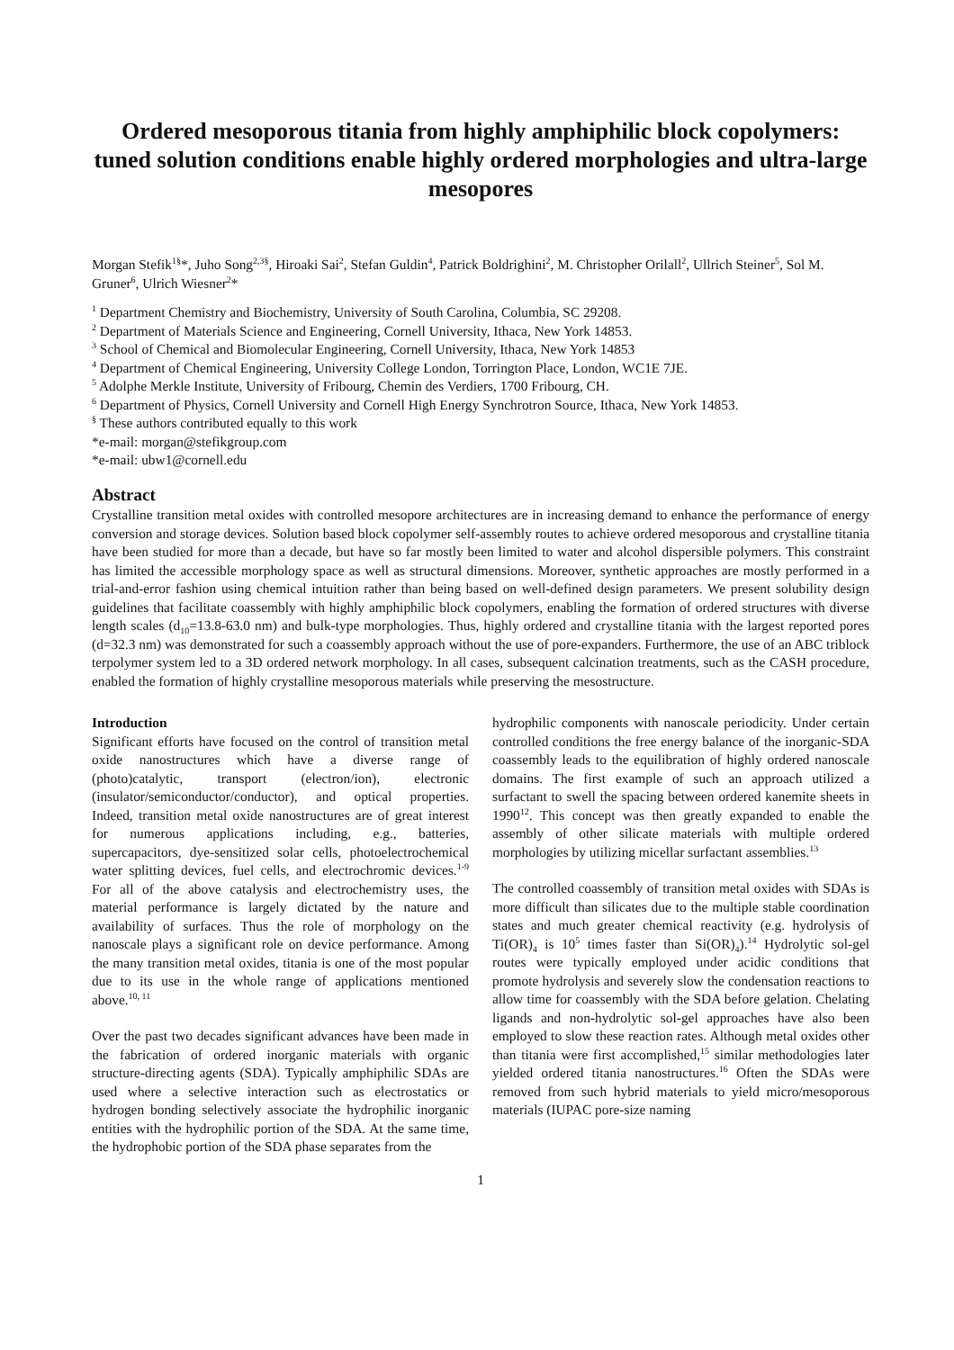Ordered mesoporous titania from highly amphiphilic block copolymers: tuned solution conditions enable highly ordered morphologies and ultra-large mesopores
Morgan Stefik<sup>1§</sup>*, Juho Song<sup>2,3§</sup>, Hiroaki Sai<sup>2</sup>, Stefan Guldin<sup>4</sup>, Patrick Boldrighini<sup>2</sup>, M. Christopher Orilall<sup>2</sup>, Ullrich Steiner<sup>5</sup>, Sol M. Gruner<sup>6</sup>, Ulrich Wiesner<sup>2</sup>*
<sup>1</sup> Department Chemistry and Biochemistry, University of South Carolina, Columbia, SC 29208.
<sup>2</sup> Department of Materials Science and Engineering, Cornell University, Ithaca, New York 14853.
<sup>3</sup> School of Chemical and Biomolecular Engineering, Cornell University, Ithaca, New York 14853
<sup>4</sup> Department of Chemical Engineering, University College London, Torrington Place, London, WC1E 7JE.
<sup>5</sup> Adolphe Merkle Institute, University of Fribourg, Chemin des Verdiers, 1700 Fribourg, CH.
<sup>6</sup> Department of Physics, Cornell University and Cornell High Energy Synchrotron Source, Ithaca, New York 14853.
<sup>§</sup> These authors contributed equally to this work
*e-mail: morgan@stefikgroup.com
*e-mail: ubw1@cornell.edu
Abstract
Crystalline transition metal oxides with controlled mesopore architectures are in increasing demand to enhance the performance of energy conversion and storage devices. Solution based block copolymer self-assembly routes to achieve ordered mesoporous and crystalline titania have been studied for more than a decade, but have so far mostly been limited to water and alcohol dispersible polymers. This constraint has limited the accessible morphology space as well as structural dimensions. Moreover, synthetic approaches are mostly performed in a trial-and-error fashion using chemical intuition rather than being based on well-defined design parameters. We present solubility design guidelines that facilitate coassembly with highly amphiphilic block copolymers, enabling the formation of ordered structures with diverse length scales (d<sub>10</sub>=13.8-63.0 nm) and bulk-type morphologies. Thus, highly ordered and crystalline titania with the largest reported pores (d=32.3 nm) was demonstrated for such a coassembly approach without the use of pore-expanders. Furthermore, the use of an ABC triblock terpolymer system led to a 3D ordered network morphology. In all cases, subsequent calcination treatments, such as the CASH procedure, enabled the formation of highly crystalline mesoporous materials while preserving the mesostructure.
Introduction
Significant efforts have focused on the control of transition metal oxide nanostructures which have a diverse range of (photo)catalytic, transport (electron/ion), electronic (insulator/semiconductor/conductor), and optical properties. Indeed, transition metal oxide nanostructures are of great interest for numerous applications including, e.g., batteries, supercapacitors, dye-sensitized solar cells, photoelectrochemical water splitting devices, fuel cells, and electrochromic devices.<sup>1-9</sup> For all of the above catalysis and electrochemistry uses, the material performance is largely dictated by the nature and availability of surfaces. Thus the role of morphology on the nanoscale plays a significant role on device performance. Among the many transition metal oxides, titania is one of the most popular due to its use in the whole range of applications mentioned above.<sup>10, 11</sup>
Over the past two decades significant advances have been made in the fabrication of ordered inorganic materials with organic structure-directing agents (SDA). Typically amphiphilic SDAs are used where a selective interaction such as electrostatics or hydrogen bonding selectively associate the hydrophilic inorganic entities with the hydrophilic portion of the SDA. At the same time, the hydrophobic portion of the SDA phase separates from the
hydrophilic components with nanoscale periodicity. Under certain controlled conditions the free energy balance of the inorganic-SDA coassembly leads to the equilibration of highly ordered nanoscale domains. The first example of such an approach utilized a surfactant to swell the spacing between ordered kanemite sheets in 1990<sup>12</sup>. This concept was then greatly expanded to enable the assembly of other silicate materials with multiple ordered morphologies by utilizing micellar surfactant assemblies.<sup>13</sup>
The controlled coassembly of transition metal oxides with SDAs is more difficult than silicates due to the multiple stable coordination states and much greater chemical reactivity (e.g. hydrolysis of Ti(OR)<sub>4</sub> is 10<sup>5</sup> times faster than Si(OR)<sub>4</sub>).<sup>14</sup> Hydrolytic sol-gel routes were typically employed under acidic conditions that promote hydrolysis and severely slow the condensation reactions to allow time for coassembly with the SDA before gelation. Chelating ligands and non-hydrolytic sol-gel approaches have also been employed to slow these reaction rates. Although metal oxides other than titania were first accomplished,<sup>15</sup> similar methodologies later yielded ordered titania nanostructures.<sup>16</sup> Often the SDAs were removed from such hybrid materials to yield micro/mesoporous materials (IUPAC pore-size naming
1